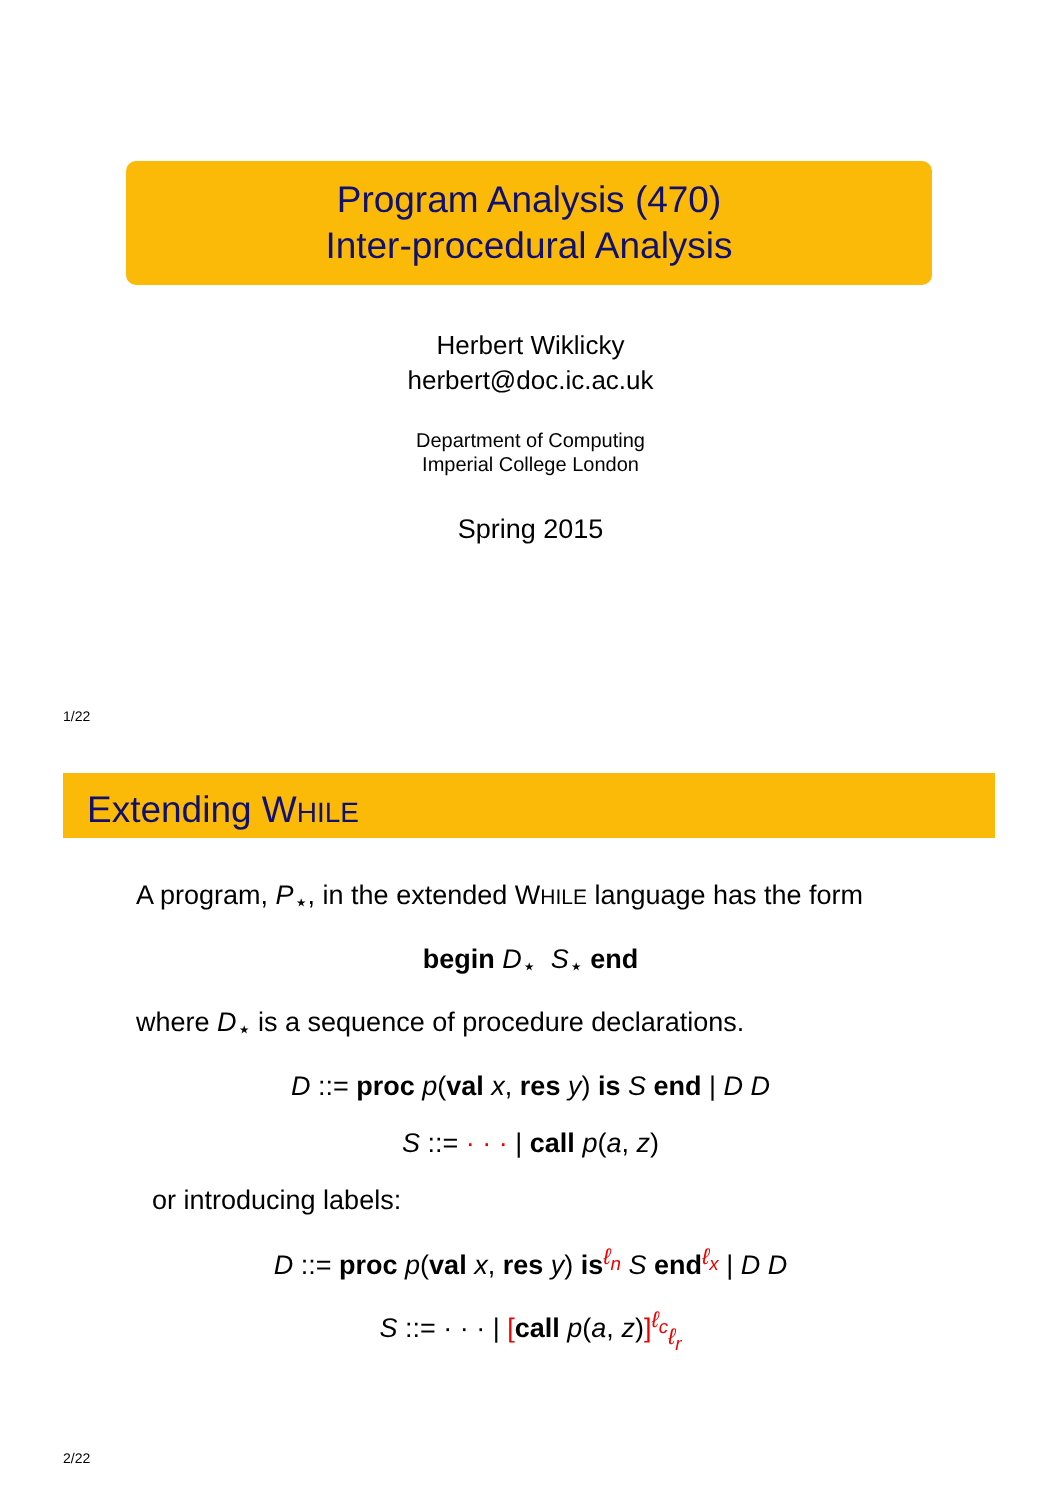Program Analysis (470)
Inter-procedural Analysis
Herbert Wiklicky
herbert@doc.ic.ac.uk
Department of Computing
Imperial College London
Spring 2015
1/22
Extending WHILE
A program, P<sub>⋆</sub>, in the extended WHILE language has the form
begin D<sub>⋆</sub> S<sub>⋆</sub> end
where D<sub>⋆</sub> is a sequence of procedure declarations.
D ::= proc p(val x, res y) is S end | D D
S ::= · · · | call p(a, z)
or introducing labels:
D ::= proc p(val x, res y) is<sup>ℓ<sub>n</sub></sup> S end<sup>ℓ<sub>x</sub></sup> | D D
S ::= · · · | [call p(a, z)]<sup>ℓ<sub>c</sub></sup><sub>ℓ<sub>r</sub></sub>
2/22